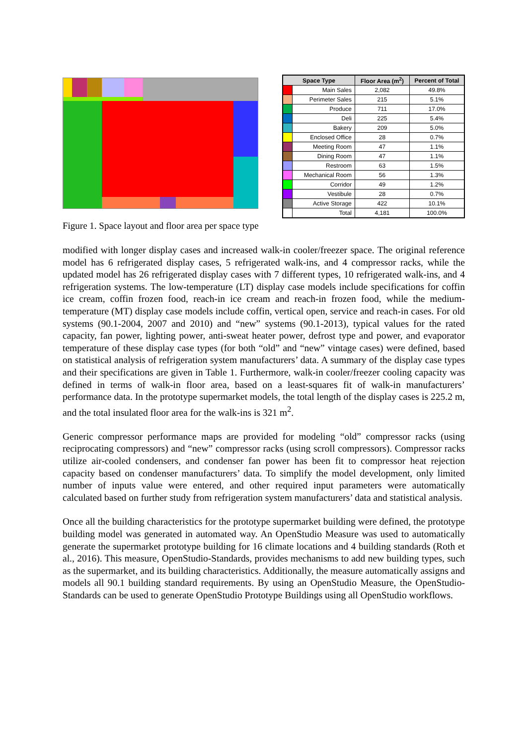| Space Type | | Floor Area (m<sup>2</sup>) | Percent of Total |
| --- | --- | --- | --- |
| | Main Sales | 2,082 | 49.8% |
| | Perimeter Sales | 215 | 5.1% |
| | Produce | 711 | 17.0% |
| | Deli | 225 | 5.4% |
| | Bakery | 209 | 5.0% |
| | Enclosed Office | 28 | 0.7% |
| | Meeting Room | 47 | 1.1% |
| | Dining Room | 47 | 1.1% |
| | Restroom | 63 | 1.5% |
| | Mechanical Room | 56 | 1.3% |
| | Corridor | 49 | 1.2% |
| | Vestibule | 28 | 0.7% |
| | Active Storage | 422 | 10.1% |
| | Total | 4,181 | 100.0% |
Figure 1. Space layout and floor area per space type
modified with longer display cases and increased walk-in cooler/freezer space. The original reference model has 6 refrigerated display cases, 5 refrigerated walk-ins, and 4 compressor racks, while the updated model has 26 refrigerated display cases with 7 different types, 10 refrigerated walk-ins, and 4 refrigeration systems. The low-temperature (LT) display case models include specifications for coffin ice cream, coffin frozen food, reach-in ice cream and reach-in frozen food, while the medium-temperature (MT) display case models include coffin, vertical open, service and reach-in cases. For old systems (90.1-2004, 2007 and 2010) and “new” systems (90.1-2013), typical values for the rated capacity, fan power, lighting power, anti-sweat heater power, defrost type and power, and evaporator temperature of these display case types (for both “old” and “new” vintage cases) were defined, based on statistical analysis of refrigeration system manufacturers’ data. A summary of the display case types and their specifications are given in Table 1. Furthermore, walk-in cooler/freezer cooling capacity was defined in terms of walk-in floor area, based on a least-squares fit of walk-in manufacturers’ performance data. In the prototype supermarket models, the total length of the display cases is 225.2 m, and the total insulated floor area for the walk-ins is 321 m<sup>2</sup>.
Generic compressor performance maps are provided for modeling “old” compressor racks (using reciprocating compressors) and “new” compressor racks (using scroll compressors). Compressor racks utilize air-cooled condensers, and condenser fan power has been fit to compressor heat rejection capacity based on condenser manufacturers’ data. To simplify the model development, only limited number of inputs value were entered, and other required input parameters were automatically calculated based on further study from refrigeration system manufacturers’ data and statistical analysis.
Once all the building characteristics for the prototype supermarket building were defined, the prototype building model was generated in automated way. An OpenStudio Measure was used to automatically generate the supermarket prototype building for 16 climate locations and 4 building standards (Roth et al., 2016). This measure, OpenStudio-Standards, provides mechanisms to add new building types, such as the supermarket, and its building characteristics. Additionally, the measure automatically assigns and models all 90.1 building standard requirements. By using an OpenStudio Measure, the OpenStudio-Standards can be used to generate OpenStudio Prototype Buildings using all OpenStudio workflows.